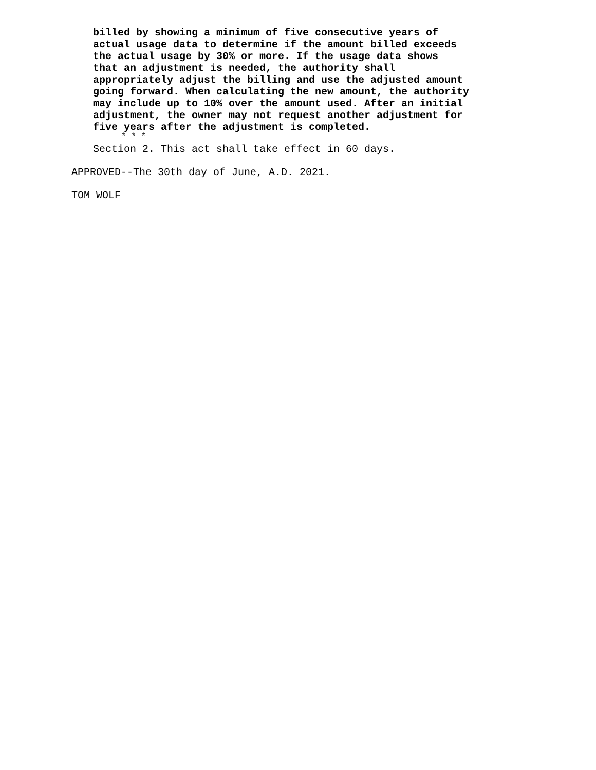billed by showing a minimum of five consecutive years of actual usage data to determine if the amount billed exceeds the actual usage by 30% or more. If the usage data shows that an adjustment is needed, the authority shall appropriately adjust the billing and use the adjusted amount going forward. When calculating the new amount, the authority may include up to 10% over the amount used. After an initial adjustment, the owner may not request another adjustment for five years after the adjustment is completed.
* * *
Section 2. This act shall take effect in 60 days.
APPROVED--The 30th day of June, A.D. 2021.
TOM WOLF